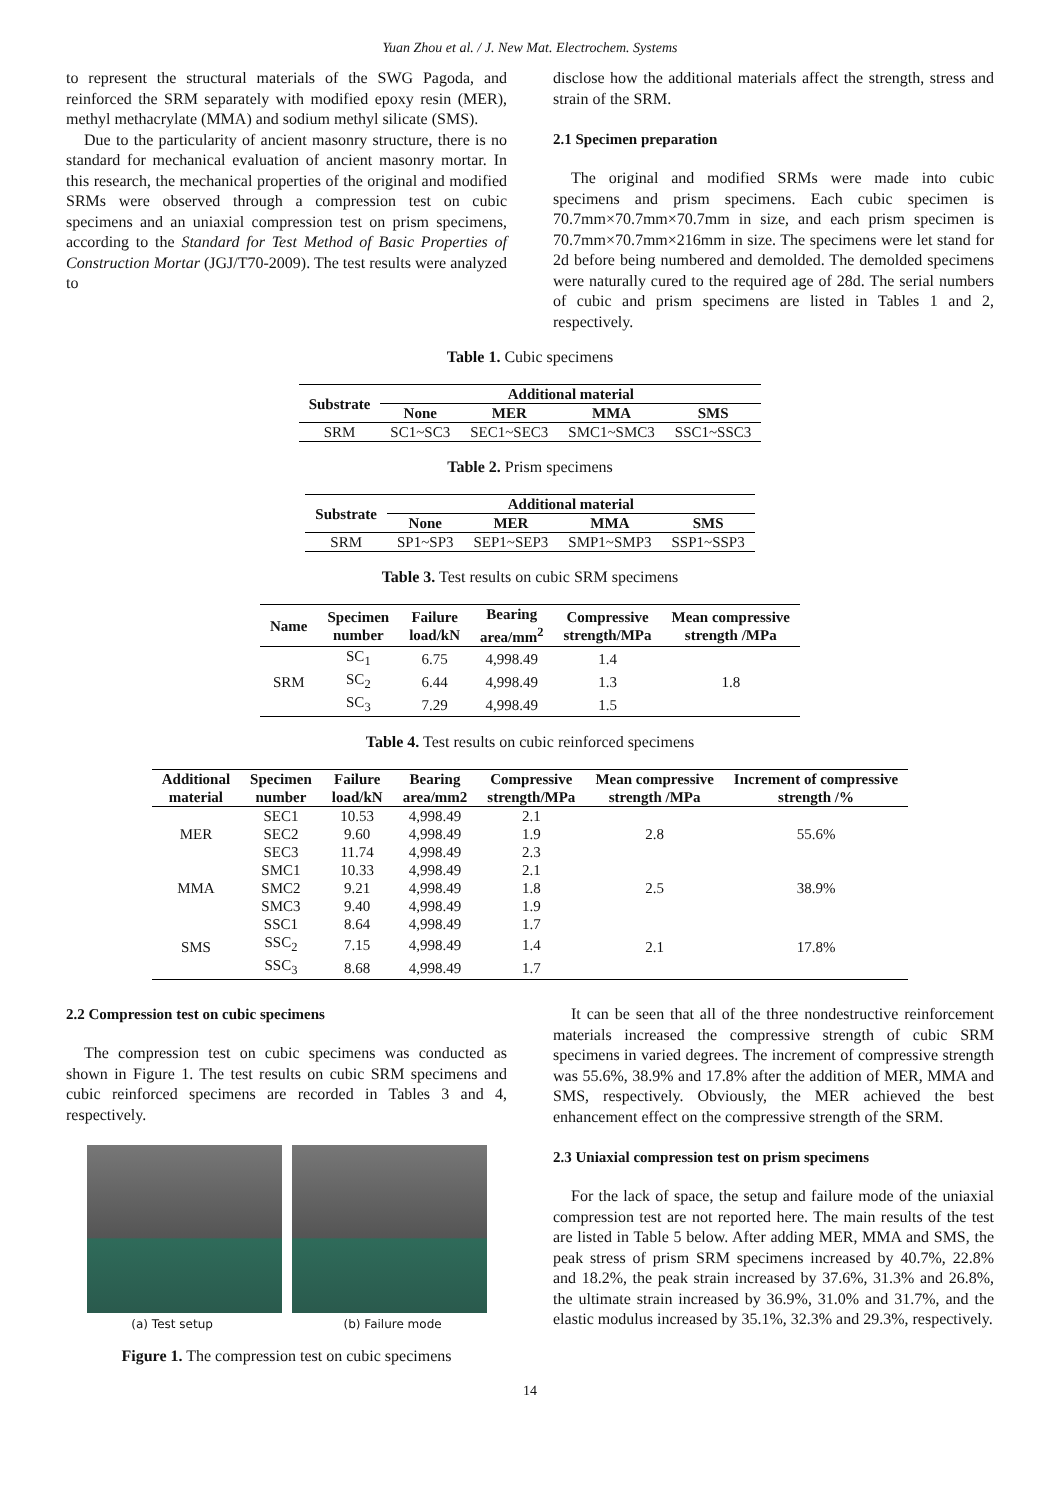Yuan Zhou et al. / J. New Mat. Electrochem. Systems
to represent the structural materials of the SWG Pagoda, and reinforced the SRM separately with modified epoxy resin (MER), methyl methacrylate (MMA) and sodium methyl silicate (SMS).
Due to the particularity of ancient masonry structure, there is no standard for mechanical evaluation of ancient masonry mortar. In this research, the mechanical properties of the original and modified SRMs were observed through a compression test on cubic specimens and an uniaxial compression test on prism specimens, according to the Standard for Test Method of Basic Properties of Construction Mortar (JGJ/T70-2009). The test results were analyzed to
disclose how the additional materials affect the strength, stress and strain of the SRM.
2.1 Specimen preparation
The original and modified SRMs were made into cubic specimens and prism specimens. Each cubic specimen is 70.7mm×70.7mm×70.7mm in size, and each prism specimen is 70.7mm×70.7mm×216mm in size. The specimens were let stand for 2d before being numbered and demolded. The demolded specimens were naturally cured to the required age of 28d. The serial numbers of cubic and prism specimens are listed in Tables 1 and 2, respectively.
Table 1. Cubic specimens
| Substrate | Additional material | | | |
| --- | --- | --- | --- | --- |
| | None | MER | MMA | SMS |
| SRM | SC1~SC3 | SEC1~SEC3 | SMC1~SMC3 | SSC1~SSC3 |
Table 2. Prism specimens
| Substrate | Additional material | | | |
| --- | --- | --- | --- | --- |
| | None | MER | MMA | SMS |
| SRM | SP1~SP3 | SEP1~SEP3 | SMP1~SMP3 | SSP1~SSP3 |
Table 3. Test results on cubic SRM specimens
| Name | Specimen number | Failure load/kN | Bearing area/mm<sup>2</sup> | Compressive strength/MPa | Mean compressive strength /MPa |
| --- | --- | --- | --- | --- | --- |
| SRM | SC<sub>1</sub> | 6.75 | 4,998.49 | 1.4 | 1.8 |
| | SC<sub>2</sub> | 6.44 | 4,998.49 | 1.3 | |
| | SC<sub>3</sub> | 7.29 | 4,998.49 | 1.5 | |
Table 4. Test results on cubic reinforced specimens
| Additional material | Specimen number | Failure load/kN | Bearing area/mm2 | Compressive strength/MPa | Mean compressive strength /MPa | Increment of compressive strength /% |
| --- | --- | --- | --- | --- | --- | --- |
| MER | SEC1 | 10.53 | 4,998.49 | 2.1 | 2.8 | 55.6% |
| | SEC2 | 9.60 | 4,998.49 | 1.9 | | |
| | SEC3 | 11.74 | 4,998.49 | 2.3 | | |
| MMA | SMC1 | 10.33 | 4,998.49 | 2.1 | 2.5 | 38.9% |
| | SMC2 | 9.21 | 4,998.49 | 1.8 | | |
| | SMC3 | 9.40 | 4,998.49 | 1.9 | | |
| SMS | SSC1 | 8.64 | 4,998.49 | 1.7 | 2.1 | 17.8% |
| | SSC<sub>2</sub> | 7.15 | 4,998.49 | 1.4 | | |
| | SSC<sub>3</sub> | 8.68 | 4,998.49 | 1.7 | | |
2.2 Compression test on cubic specimens
The compression test on cubic specimens was conducted as shown in Figure 1. The test results on cubic SRM specimens and cubic reinforced specimens are recorded in Tables 3 and 4, respectively.
(a) Test setup (b) Failure mode
Figure 1. The compression test on cubic specimens
It can be seen that all of the three nondestructive reinforcement materials increased the compressive strength of cubic SRM specimens in varied degrees. The increment of compressive strength was 55.6%, 38.9% and 17.8% after the addition of MER, MMA and SMS, respectively. Obviously, the MER achieved the best enhancement effect on the compressive strength of the SRM.
2.3 Uniaxial compression test on prism specimens
For the lack of space, the setup and failure mode of the uniaxial compression test are not reported here. The main results of the test are listed in Table 5 below. After adding MER, MMA and SMS, the peak stress of prism SRM specimens increased by 40.7%, 22.8% and 18.2%, the peak strain increased by 37.6%, 31.3% and 26.8%, the ultimate strain increased by 36.9%, 31.0% and 31.7%, and the elastic modulus increased by 35.1%, 32.3% and 29.3%, respectively.
14